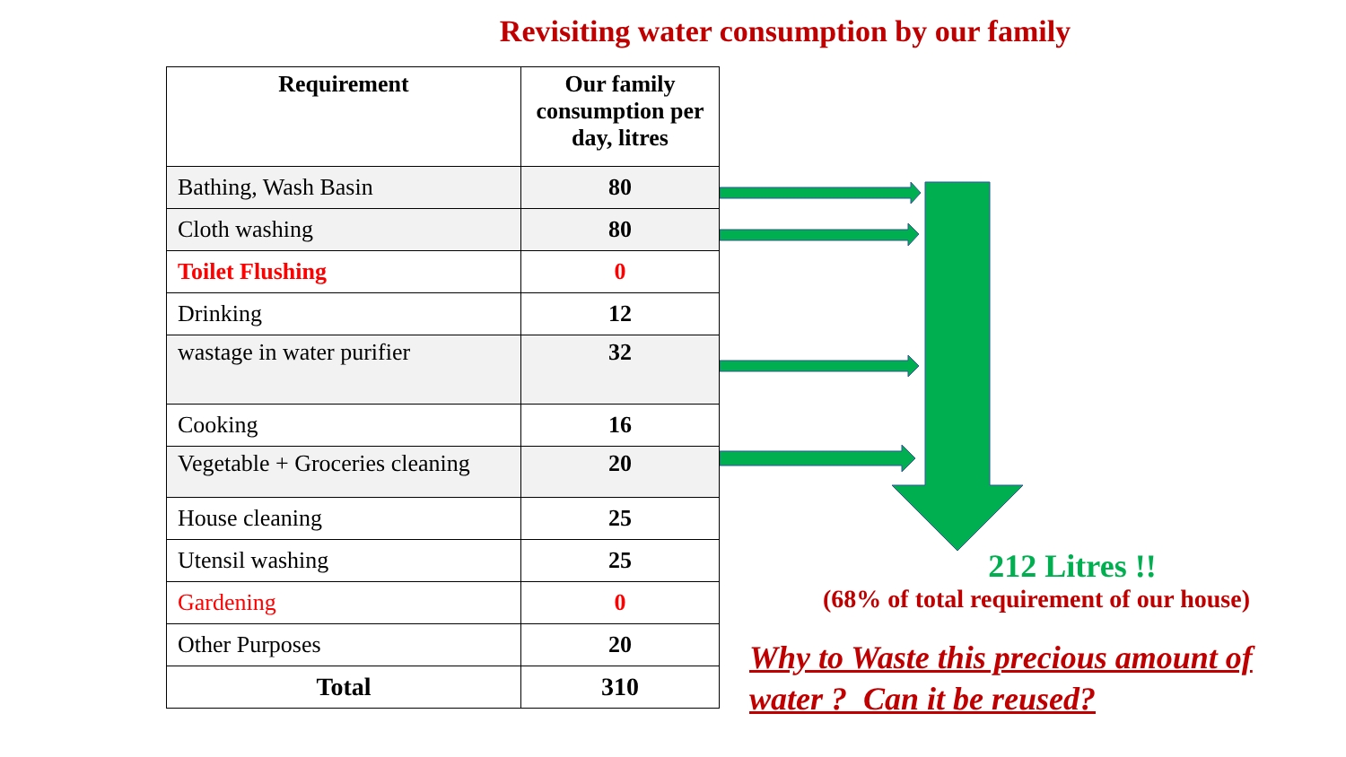Revisiting water consumption by our family
| Requirement | Our family consumption per day, litres |
| --- | --- |
| Bathing, Wash Basin | 80 |
| Cloth washing | 80 |
| Toilet Flushing | 0 |
| Drinking | 12 |
| wastage in water purifier | 32 |
| Cooking | 16 |
| Vegetable + Groceries cleaning | 20 |
| House cleaning | 25 |
| Utensil washing | 25 |
| Gardening | 0 |
| Other Purposes | 20 |
| Total | 310 |
212 Litres !!
(68% of total requirement of our house)
Why to Waste this precious amount of water ? Can it be reused?